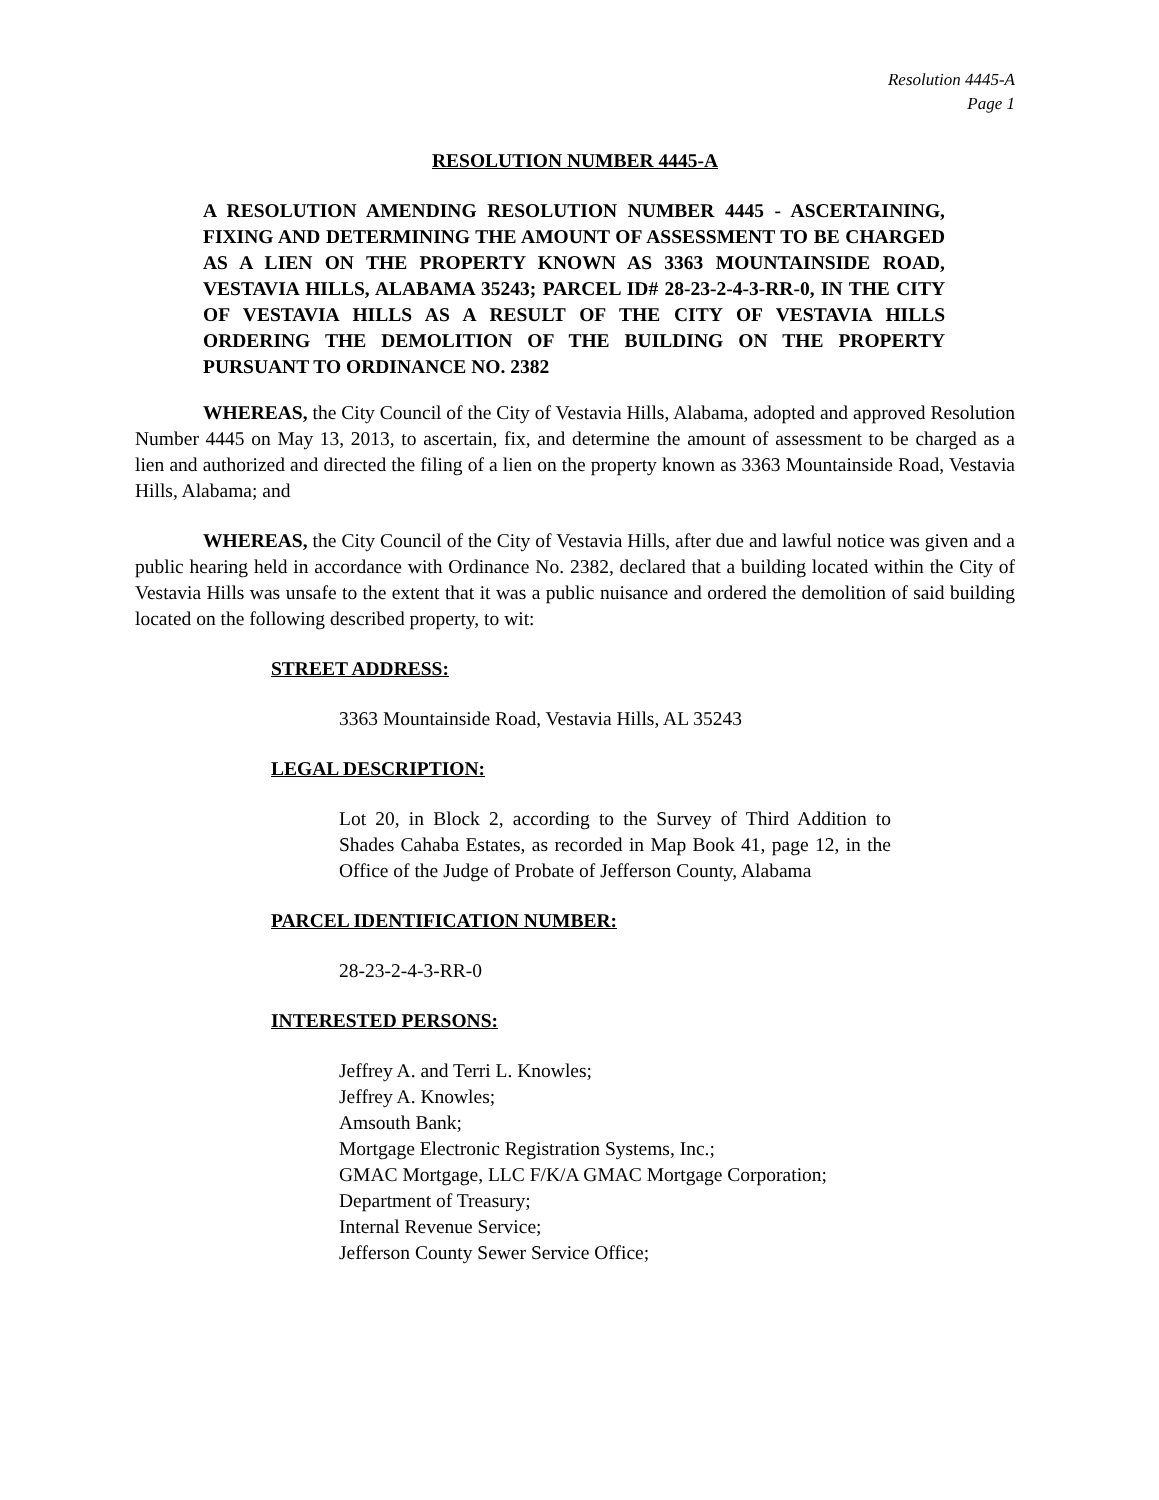Resolution 4445-A
Page 1
RESOLUTION NUMBER 4445-A
A RESOLUTION AMENDING RESOLUTION NUMBER 4445 - ASCERTAINING, FIXING AND DETERMINING THE AMOUNT OF ASSESSMENT TO BE CHARGED AS A LIEN ON THE PROPERTY KNOWN AS 3363 MOUNTAINSIDE ROAD, VESTAVIA HILLS, ALABAMA 35243; PARCEL ID# 28-23-2-4-3-RR-0, IN THE CITY OF VESTAVIA HILLS AS A RESULT OF THE CITY OF VESTAVIA HILLS ORDERING THE DEMOLITION OF THE BUILDING ON THE PROPERTY PURSUANT TO ORDINANCE NO. 2382
WHEREAS, the City Council of the City of Vestavia Hills, Alabama, adopted and approved Resolution Number 4445 on May 13, 2013, to ascertain, fix, and determine the amount of assessment to be charged as a lien and authorized and directed the filing of a lien on the property known as 3363 Mountainside Road, Vestavia Hills, Alabama; and
WHEREAS, the City Council of the City of Vestavia Hills, after due and lawful notice was given and a public hearing held in accordance with Ordinance No. 2382, declared that a building located within the City of Vestavia Hills was unsafe to the extent that it was a public nuisance and ordered the demolition of said building located on the following described property, to wit:
STREET ADDRESS:
3363 Mountainside Road, Vestavia Hills, AL 35243
LEGAL DESCRIPTION:
Lot 20, in Block 2, according to the Survey of Third Addition to Shades Cahaba Estates, as recorded in Map Book 41, page 12, in the Office of the Judge of Probate of Jefferson County, Alabama
PARCEL IDENTIFICATION NUMBER:
28-23-2-4-3-RR-0
INTERESTED PERSONS:
Jeffrey A. and Terri L. Knowles;
Jeffrey A. Knowles;
Amsouth Bank;
Mortgage Electronic Registration Systems, Inc.;
GMAC Mortgage, LLC F/K/A GMAC Mortgage Corporation;
Department of Treasury;
Internal Revenue Service;
Jefferson County Sewer Service Office;